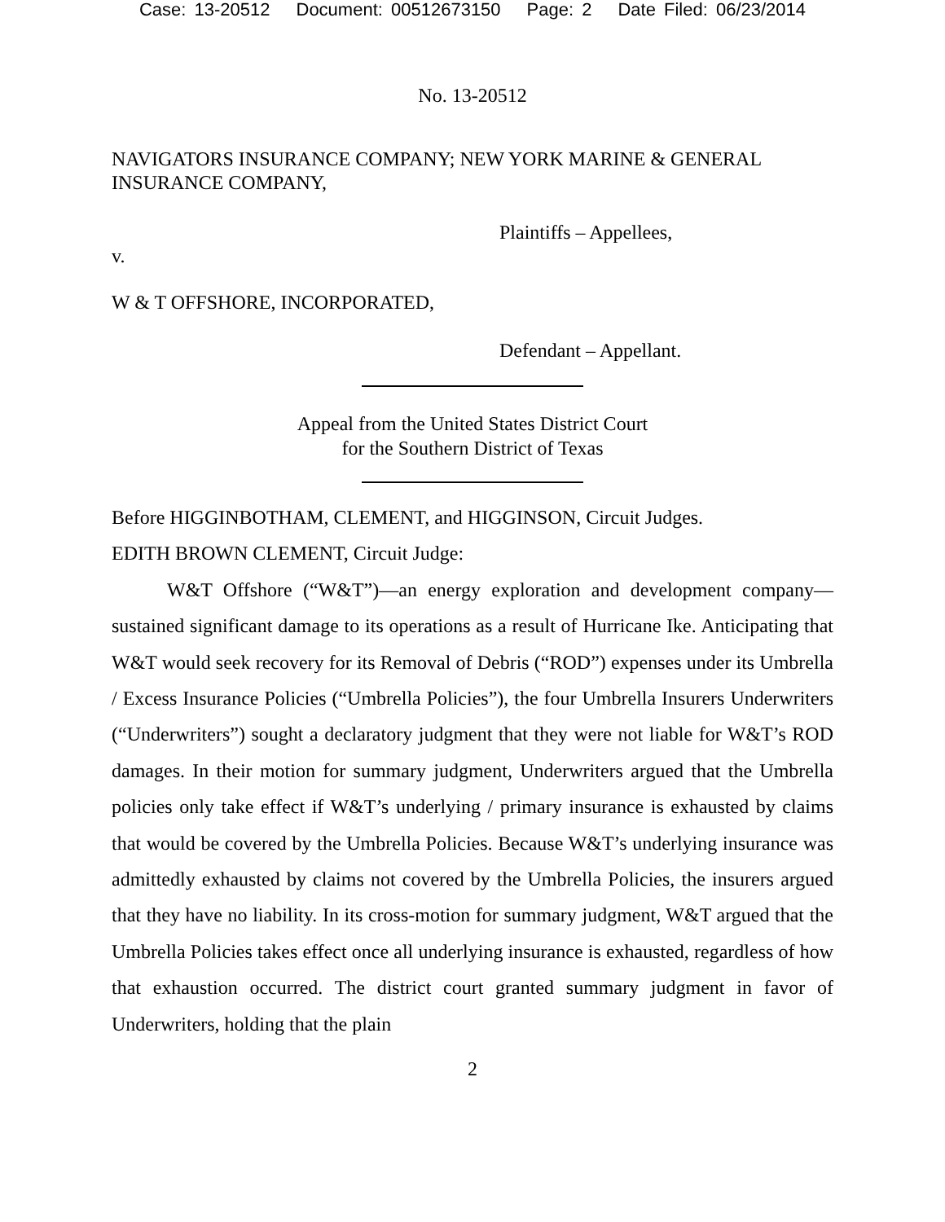Case: 13-20512 Document: 00512673150 Page: 2 Date Filed: 06/23/2014
No. 13-20512
NAVIGATORS INSURANCE COMPANY; NEW YORK MARINE & GENERAL INSURANCE COMPANY,
Plaintiffs – Appellees,
v.
W & T OFFSHORE, INCORPORATED,
Defendant – Appellant.
Appeal from the United States District Court
for the Southern District of Texas
Before HIGGINBOTHAM, CLEMENT, and HIGGINSON, Circuit Judges.
EDITH BROWN CLEMENT, Circuit Judge:
W&T Offshore (“W&T”)—an energy exploration and development company—sustained significant damage to its operations as a result of Hurricane Ike. Anticipating that W&T would seek recovery for its Removal of Debris (“ROD”) expenses under its Umbrella / Excess Insurance Policies (“Umbrella Policies”), the four Umbrella Insurers Underwriters (“Underwriters”) sought a declaratory judgment that they were not liable for W&T’s ROD damages. In their motion for summary judgment, Underwriters argued that the Umbrella policies only take effect if W&T’s underlying / primary insurance is exhausted by claims that would be covered by the Umbrella Policies. Because W&T’s underlying insurance was admittedly exhausted by claims not covered by the Umbrella Policies, the insurers argued that they have no liability. In its cross-motion for summary judgment, W&T argued that the Umbrella Policies takes effect once all underlying insurance is exhausted, regardless of how that exhaustion occurred. The district court granted summary judgment in favor of Underwriters, holding that the plain
2